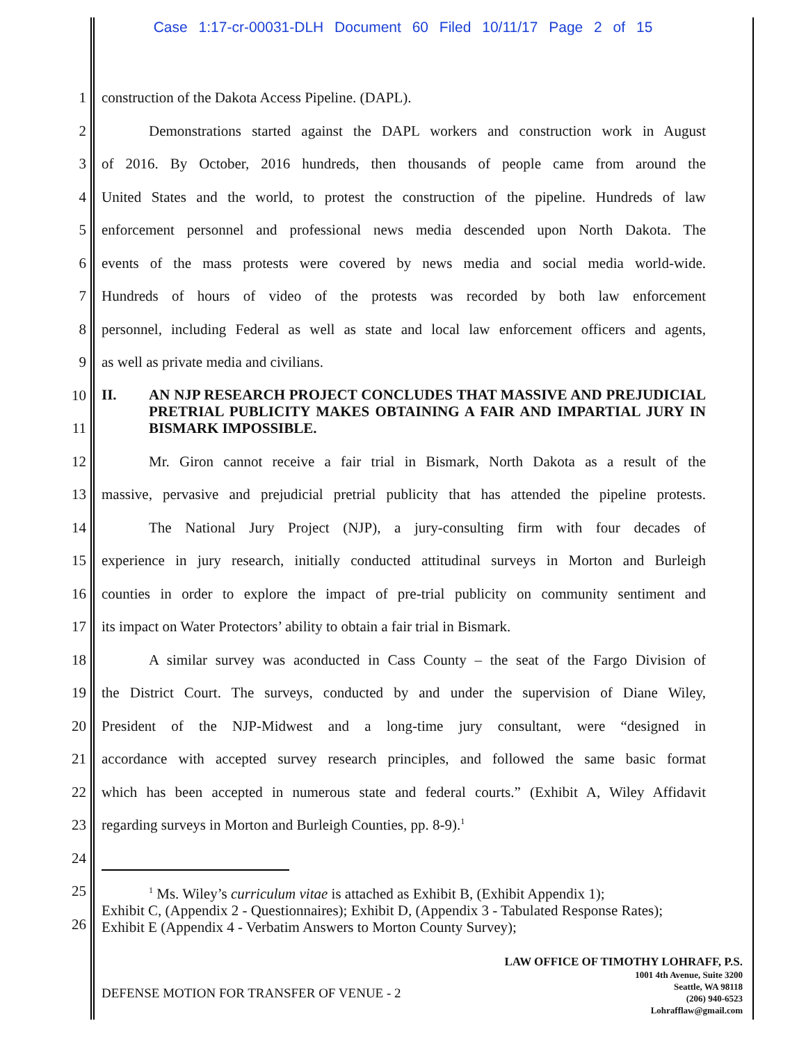Case 1:17-cr-00031-DLH Document 60 Filed 10/11/17 Page 2 of 15
1 construction of the Dakota Access Pipeline. (DAPL).
2 Demonstrations started against the DAPL workers and construction work in August
3 of 2016. By October, 2016 hundreds, then thousands of people came from around the
4 United States and the world, to protest the construction of the pipeline. Hundreds of law
5 enforcement personnel and professional news media descended upon North Dakota. The
6 events of the mass protests were covered by news media and social media world-wide.
7 Hundreds of hours of video of the protests was recorded by both law enforcement
8 personnel, including Federal as well as state and local law enforcement officers and agents,
9 as well as private media and civilians.
10
11
II. AN NJP RESEARCH PROJECT CONCLUDES THAT MASSIVE AND PREJUDICIAL PRETRIAL PUBLICITY MAKES OBTAINING A FAIR AND IMPARTIAL JURY IN BISMARK IMPOSSIBLE.
12 Mr. Giron cannot receive a fair trial in Bismark, North Dakota as a result of the
13 massive, pervasive and prejudicial pretrial publicity that has attended the pipeline protests.
14 The National Jury Project (NJP), a jury-consulting firm with four decades of
15 experience in jury research, initially conducted attitudinal surveys in Morton and Burleigh
16 counties in order to explore the impact of pre-trial publicity on community sentiment and
17 its impact on Water Protectors’ ability to obtain a fair trial in Bismark.
18 A similar survey was aconducted in Cass County – the seat of the Fargo Division of
19 the District Court. The surveys, conducted by and under the supervision of Diane Wiley,
20 President of the NJP-Midwest and a long-time jury consultant, were “designed in
21 accordance with accepted survey research principles, and followed the same basic format
22 which has been accepted in numerous state and federal courts.” (Exhibit A, Wiley Affidavit
23 regarding surveys in Morton and Burleigh Counties, pp. 8-9).<sup>1</sup>
24
25
26
<sup>1</sup> Ms. Wiley’s curriculum vitae is attached as Exhibit B, (Exhibit Appendix 1);
Exhibit C, (Appendix 2 - Questionnaires); Exhibit D, (Appendix 3 - Tabulated Response Rates); Exhibit E (Appendix 4 - Verbatim Answers to Morton County Survey);
DEFENSE MOTION FOR TRANSFER OF VENUE - 2
LAW OFFICE OF TIMOTHY LOHRAFF, P.S.
1001 4th Avenue, Suite 3200
Seattle, WA 98118
(206) 940-6523
Lohrafflaw@gmail.com